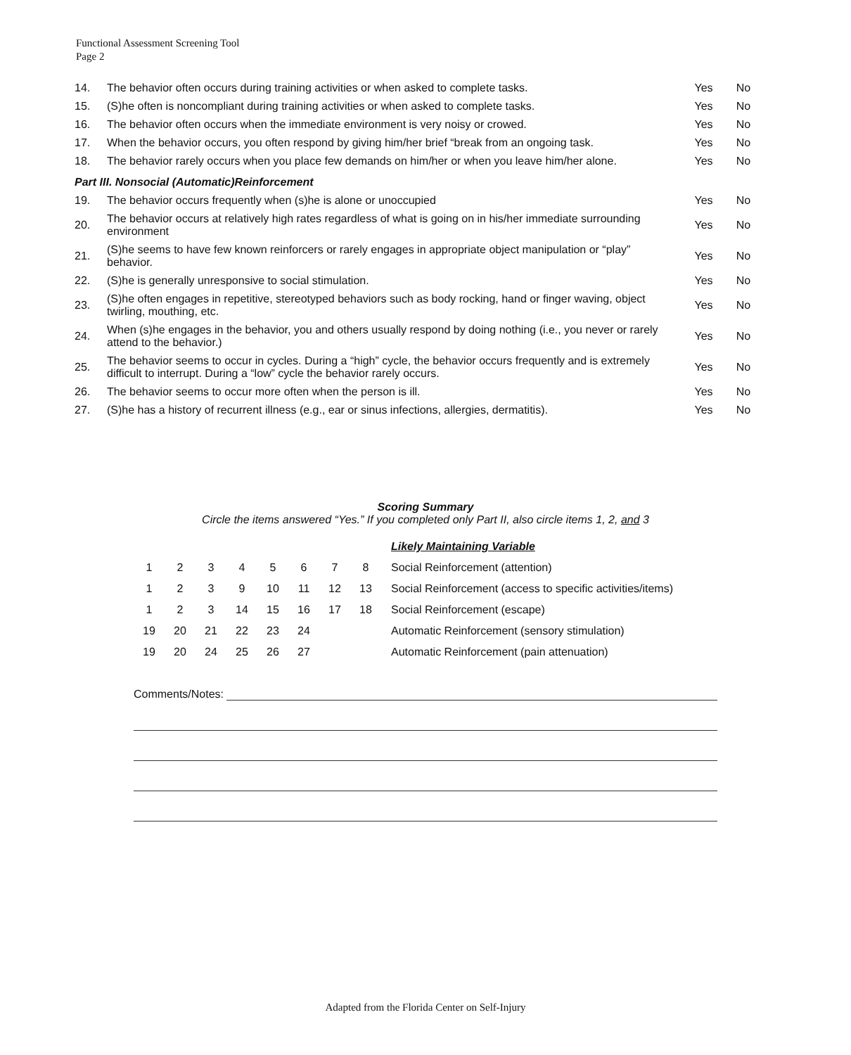Functional Assessment Screening Tool
Page 2
| 14. | The behavior often occurs during training activities or when asked to complete tasks. | Yes | No |
| 15. | (S)he often is noncompliant during training activities or when asked to complete tasks. | Yes | No |
| 16. | The behavior often occurs when the immediate environment is very noisy or crowed. | Yes | No |
| 17. | When the behavior occurs, you often respond by giving him/her brief “break from an ongoing task. | Yes | No |
| 18. | The behavior rarely occurs when you place few demands on him/her or when you leave him/her alone. | Yes | No |
| Part III. Nonsocial (Automatic)Reinforcement | | | |
| 19. | The behavior occurs frequently when (s)he is alone or unoccupied | Yes | No |
| 20. | The behavior occurs at relatively high rates regardless of what is going on in his/her immediate surrounding environment | Yes | No |
| 21. | (S)he seems to have few known reinforcers or rarely engages in appropriate object manipulation or “play” behavior. | Yes | No |
| 22. | (S)he is generally unresponsive to social stimulation. | Yes | No |
| 23. | (S)he often engages in repetitive, stereotyped behaviors such as body rocking, hand or finger waving, object twirling, mouthing, etc. | Yes | No |
| 24. | When (s)he engages in the behavior, you and others usually respond by doing nothing (i.e., you never or rarely attend to the behavior.) | Yes | No |
| 25. | The behavior seems to occur in cycles. During a “high” cycle, the behavior occurs frequently and is extremely difficult to interrupt. During a “low” cycle the behavior rarely occurs. | Yes | No |
| 26. | The behavior seems to occur more often when the person is ill. | Yes | No |
| 27. | (S)he has a history of recurrent illness (e.g., ear or sinus infections, allergies, dermatitis). | Yes | No |
Scoring Summary
Circle the items answered “Yes.” If you completed only Part II, also circle items 1, 2, and 3
| | | | | | | | | Likely Maintaining Variable |
| 1 | 2 | 3 | 4 | 5 | 6 | 7 | 8 | Social Reinforcement (attention) |
| 1 | 2 | 3 | 9 | 10 | 11 | 12 | 13 | Social Reinforcement (access to specific activities/items) |
| 1 | 2 | 3 | 14 | 15 | 16 | 17 | 18 | Social Reinforcement (escape) |
| 19 | 20 | 21 | 22 | 23 | 24 | | | Automatic Reinforcement (sensory stimulation) |
| 19 | 20 | 24 | 25 | 26 | 27 | | | Automatic Reinforcement (pain attenuation) |
Comments/Notes:
Adapted from the Florida Center on Self-Injury